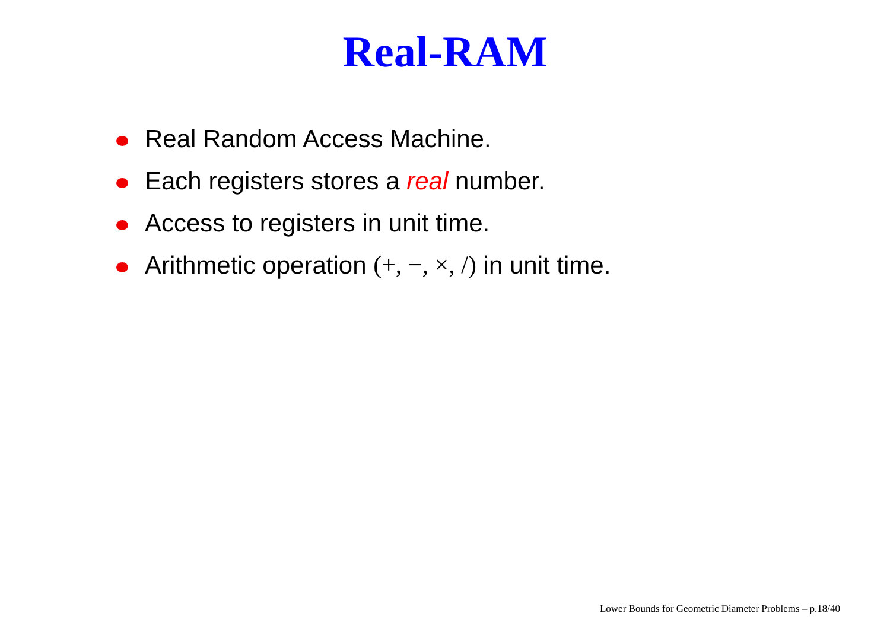Real-RAM
Real Random Access Machine.
Each registers stores a real number.
Access to registers in unit time.
Arithmetic operation (+, −, ×, /) in unit time.
Lower Bounds for Geometric Diameter Problems – p.18/40